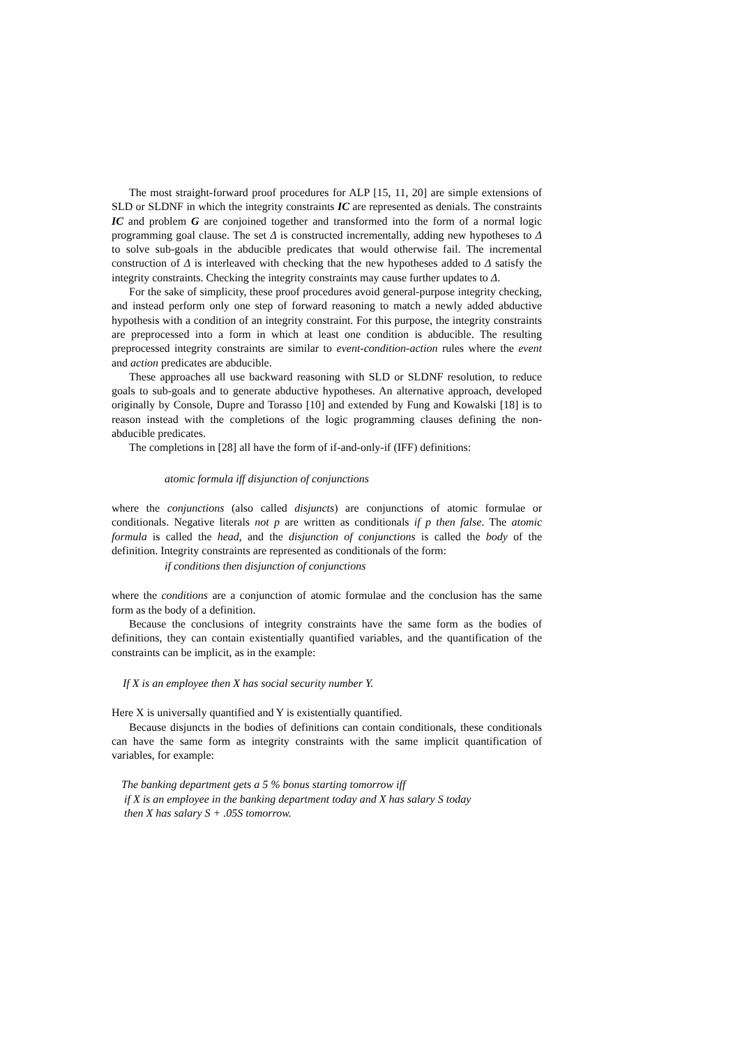The most straight-forward proof procedures for ALP [15, 11, 20] are simple extensions of SLD or SLDNF in which the integrity constraints IC are represented as denials. The constraints IC and problem G are conjoined together and transformed into the form of a normal logic programming goal clause. The set Δ is constructed incrementally, adding new hypotheses to Δ to solve sub-goals in the abducible predicates that would otherwise fail. The incremental construction of Δ is interleaved with checking that the new hypotheses added to Δ satisfy the integrity constraints. Checking the integrity constraints may cause further updates to Δ.
For the sake of simplicity, these proof procedures avoid general-purpose integrity checking, and instead perform only one step of forward reasoning to match a newly added abductive hypothesis with a condition of an integrity constraint. For this purpose, the integrity constraints are preprocessed into a form in which at least one condition is abducible. The resulting preprocessed integrity constraints are similar to event-condition-action rules where the event and action predicates are abducible.
These approaches all use backward reasoning with SLD or SLDNF resolution, to reduce goals to sub-goals and to generate abductive hypotheses. An alternative approach, developed originally by Console, Dupre and Torasso [10] and extended by Fung and Kowalski [18] is to reason instead with the completions of the logic programming clauses defining the non-abducible predicates.
The completions in [28] all have the form of if-and-only-if (IFF) definitions:
atomic formula iff disjunction of conjunctions
where the conjunctions (also called disjuncts) are conjunctions of atomic formulae or conditionals. Negative literals not p are written as conditionals if p then false. The atomic formula is called the head, and the disjunction of conjunctions is called the body of the definition. Integrity constraints are represented as conditionals of the form:
if conditions then disjunction of conjunctions
where the conditions are a conjunction of atomic formulae and the conclusion has the same form as the body of a definition.
Because the conclusions of integrity constraints have the same form as the bodies of definitions, they can contain existentially quantified variables, and the quantification of the constraints can be implicit, as in the example:
If X is an employee then X has social security number Y.
Here X is universally quantified and Y is existentially quantified.
Because disjuncts in the bodies of definitions can contain conditionals, these conditionals can have the same form as integrity constraints with the same implicit quantification of variables, for example:
The banking department gets a 5 % bonus starting tomorrow iff
if X is an employee in the banking department today and X has salary S today
then X has salary S + .05S tomorrow.